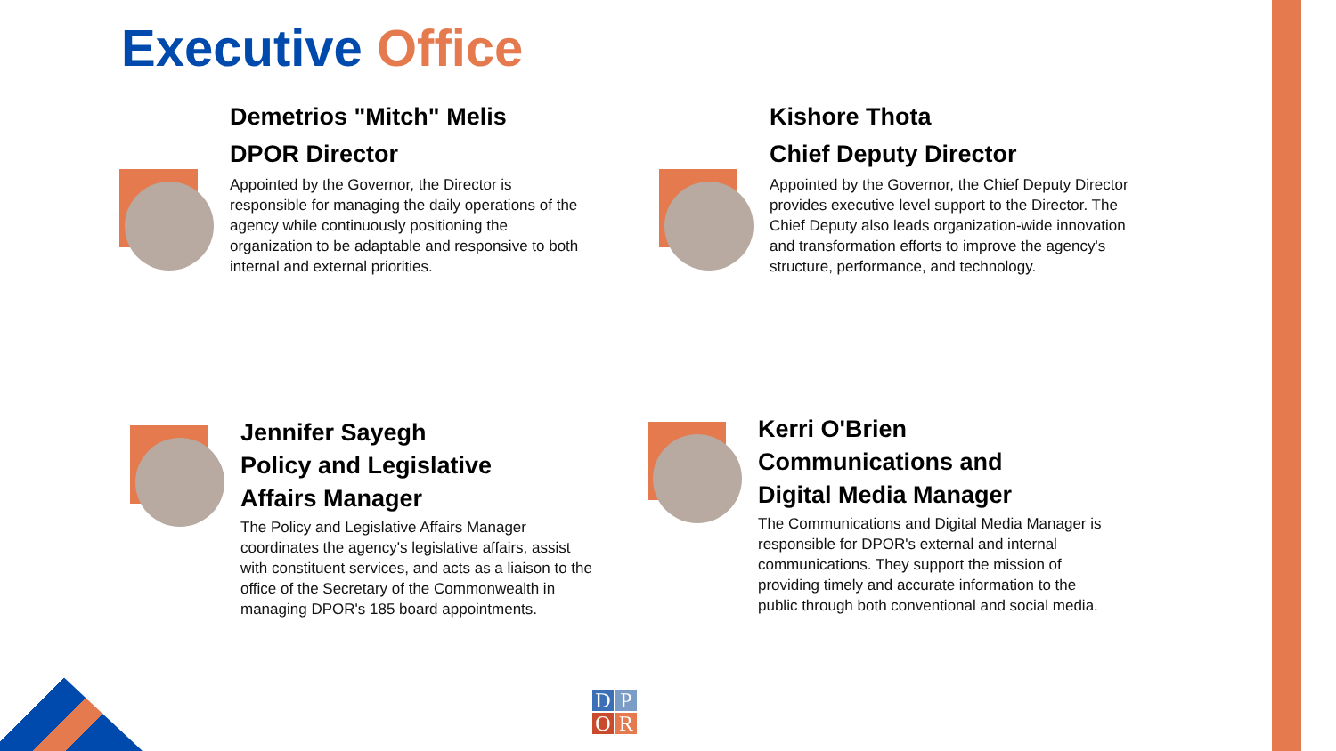Executive Office
Demetrios "Mitch" Melis
DPOR Director
Appointed by the Governor, the Director is responsible for managing the daily operations of the agency while continuously positioning the organization to be adaptable and responsive to both internal and external priorities.
Kishore Thota
Chief Deputy Director
Appointed by the Governor, the Chief Deputy Director provides executive level support to the Director. The Chief Deputy also leads organization-wide innovation and transformation efforts to improve the agency's structure, performance, and technology.
Jennifer Sayegh
Policy and Legislative
Affairs Manager
The Policy and Legislative Affairs Manager coordinates the agency's legislative affairs, assist with constituent services, and acts as a liaison to the office of the Secretary of the Commonwealth in managing DPOR's 185 board appointments.
Kerri O'Brien
Communications and
Digital Media Manager
The Communications and Digital Media Manager is responsible for DPOR's external and internal communications. They support the mission of providing timely and accurate information to the public through both conventional and social media.
D
P
O
R